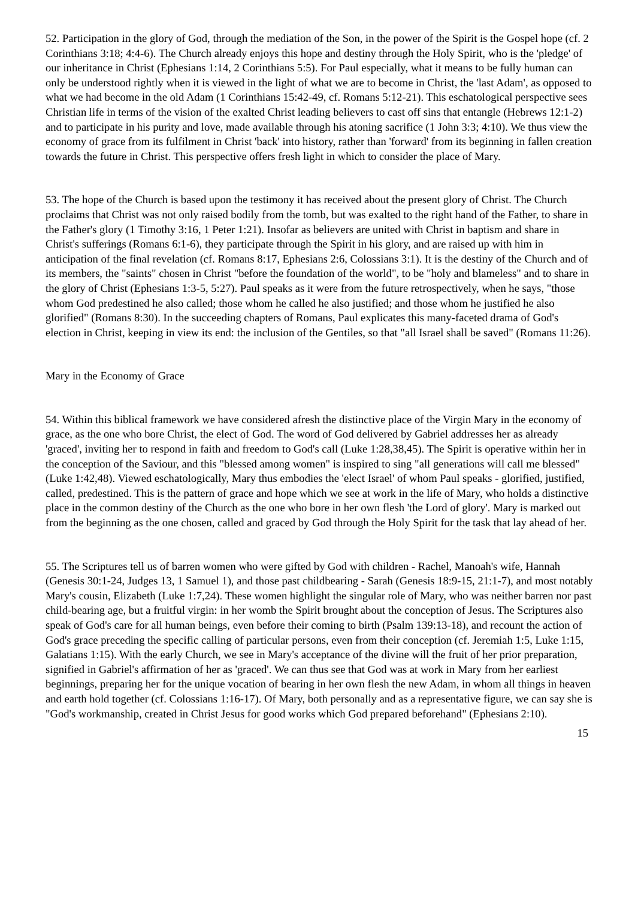52. Participation in the glory of God, through the mediation of the Son, in the power of the Spirit is the Gospel hope (cf. 2 Corinthians 3:18; 4:4-6). The Church already enjoys this hope and destiny through the Holy Spirit, who is the 'pledge' of our inheritance in Christ (Ephesians 1:14, 2 Corinthians 5:5). For Paul especially, what it means to be fully human can only be understood rightly when it is viewed in the light of what we are to become in Christ, the 'last Adam', as opposed to what we had become in the old Adam (1 Corinthians 15:42-49, cf. Romans 5:12-21). This eschatological perspective sees Christian life in terms of the vision of the exalted Christ leading believers to cast off sins that entangle (Hebrews 12:1-2) and to participate in his purity and love, made available through his atoning sacrifice (1 John 3:3; 4:10). We thus view the economy of grace from its fulfilment in Christ 'back' into history, rather than 'forward' from its beginning in fallen creation towards the future in Christ. This perspective offers fresh light in which to consider the place of Mary.
53. The hope of the Church is based upon the testimony it has received about the present glory of Christ. The Church proclaims that Christ was not only raised bodily from the tomb, but was exalted to the right hand of the Father, to share in the Father's glory (1 Timothy 3:16, 1 Peter 1:21). Insofar as believers are united with Christ in baptism and share in Christ's sufferings (Romans 6:1-6), they participate through the Spirit in his glory, and are raised up with him in anticipation of the final revelation (cf. Romans 8:17, Ephesians 2:6, Colossians 3:1). It is the destiny of the Church and of its members, the "saints" chosen in Christ "before the foundation of the world", to be "holy and blameless" and to share in the glory of Christ (Ephesians 1:3-5, 5:27). Paul speaks as it were from the future retrospectively, when he says, "those whom God predestined he also called; those whom he called he also justified; and those whom he justified he also glorified" (Romans 8:30). In the succeeding chapters of Romans, Paul explicates this many-faceted drama of God's election in Christ, keeping in view its end: the inclusion of the Gentiles, so that "all Israel shall be saved" (Romans 11:26).
Mary in the Economy of Grace
54. Within this biblical framework we have considered afresh the distinctive place of the Virgin Mary in the economy of grace, as the one who bore Christ, the elect of God. The word of God delivered by Gabriel addresses her as already 'graced', inviting her to respond in faith and freedom to God's call (Luke 1:28,38,45). The Spirit is operative within her in the conception of the Saviour, and this "blessed among women" is inspired to sing "all generations will call me blessed" (Luke 1:42,48). Viewed eschatologically, Mary thus embodies the 'elect Israel' of whom Paul speaks - glorified, justified, called, predestined. This is the pattern of grace and hope which we see at work in the life of Mary, who holds a distinctive place in the common destiny of the Church as the one who bore in her own flesh 'the Lord of glory'. Mary is marked out from the beginning as the one chosen, called and graced by God through the Holy Spirit for the task that lay ahead of her.
55. The Scriptures tell us of barren women who were gifted by God with children - Rachel, Manoah's wife, Hannah (Genesis 30:1-24, Judges 13, 1 Samuel 1), and those past childbearing - Sarah (Genesis 18:9-15, 21:1-7), and most notably Mary's cousin, Elizabeth (Luke 1:7,24). These women highlight the singular role of Mary, who was neither barren nor past child-bearing age, but a fruitful virgin: in her womb the Spirit brought about the conception of Jesus. The Scriptures also speak of God's care for all human beings, even before their coming to birth (Psalm 139:13-18), and recount the action of God's grace preceding the specific calling of particular persons, even from their conception (cf. Jeremiah 1:5, Luke 1:15, Galatians 1:15). With the early Church, we see in Mary's acceptance of the divine will the fruit of her prior preparation, signified in Gabriel's affirmation of her as 'graced'. We can thus see that God was at work in Mary from her earliest beginnings, preparing her for the unique vocation of bearing in her own flesh the new Adam, in whom all things in heaven and earth hold together (cf. Colossians 1:16-17). Of Mary, both personally and as a representative figure, we can say she is "God's workmanship, created in Christ Jesus for good works which God prepared beforehand" (Ephesians 2:10).
15